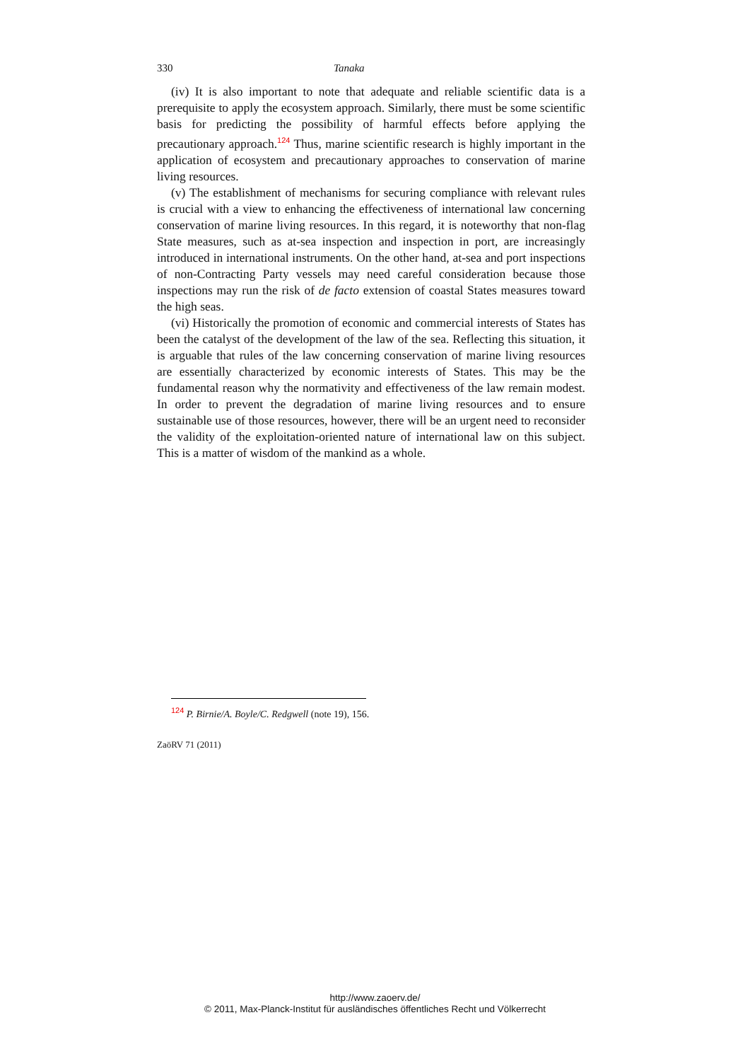330 Tanaka
(iv) It is also important to note that adequate and reliable scientific data is a prerequisite to apply the ecosystem approach. Similarly, there must be some scientific basis for predicting the possibility of harmful effects before applying the precautionary approach.<sup>124</sup> Thus, marine scientific research is highly important in the application of ecosystem and precautionary approaches to conservation of marine living resources.
(v) The establishment of mechanisms for securing compliance with relevant rules is crucial with a view to enhancing the effectiveness of international law concerning conservation of marine living resources. In this regard, it is noteworthy that non-flag State measures, such as at-sea inspection and inspection in port, are increasingly introduced in international instruments. On the other hand, at-sea and port inspections of non-Contracting Party vessels may need careful consideration because those inspections may run the risk of de facto extension of coastal States measures toward the high seas.
(vi) Historically the promotion of economic and commercial interests of States has been the catalyst of the development of the law of the sea. Reflecting this situation, it is arguable that rules of the law concerning conservation of marine living resources are essentially characterized by economic interests of States. This may be the fundamental reason why the normativity and effectiveness of the law remain modest. In order to prevent the degradation of marine living resources and to ensure sustainable use of those resources, however, there will be an urgent need to reconsider the validity of the exploitation-oriented nature of international law on this subject. This is a matter of wisdom of the mankind as a whole.
<sup>124</sup> P. Birnie/A. Boyle/C. Redgwell (note 19), 156.
ZaöRV 71 (2011)
http://www.zaoerv.de/
© 2011, Max-Planck-Institut für ausländisches öffentliches Recht und Völkerrecht